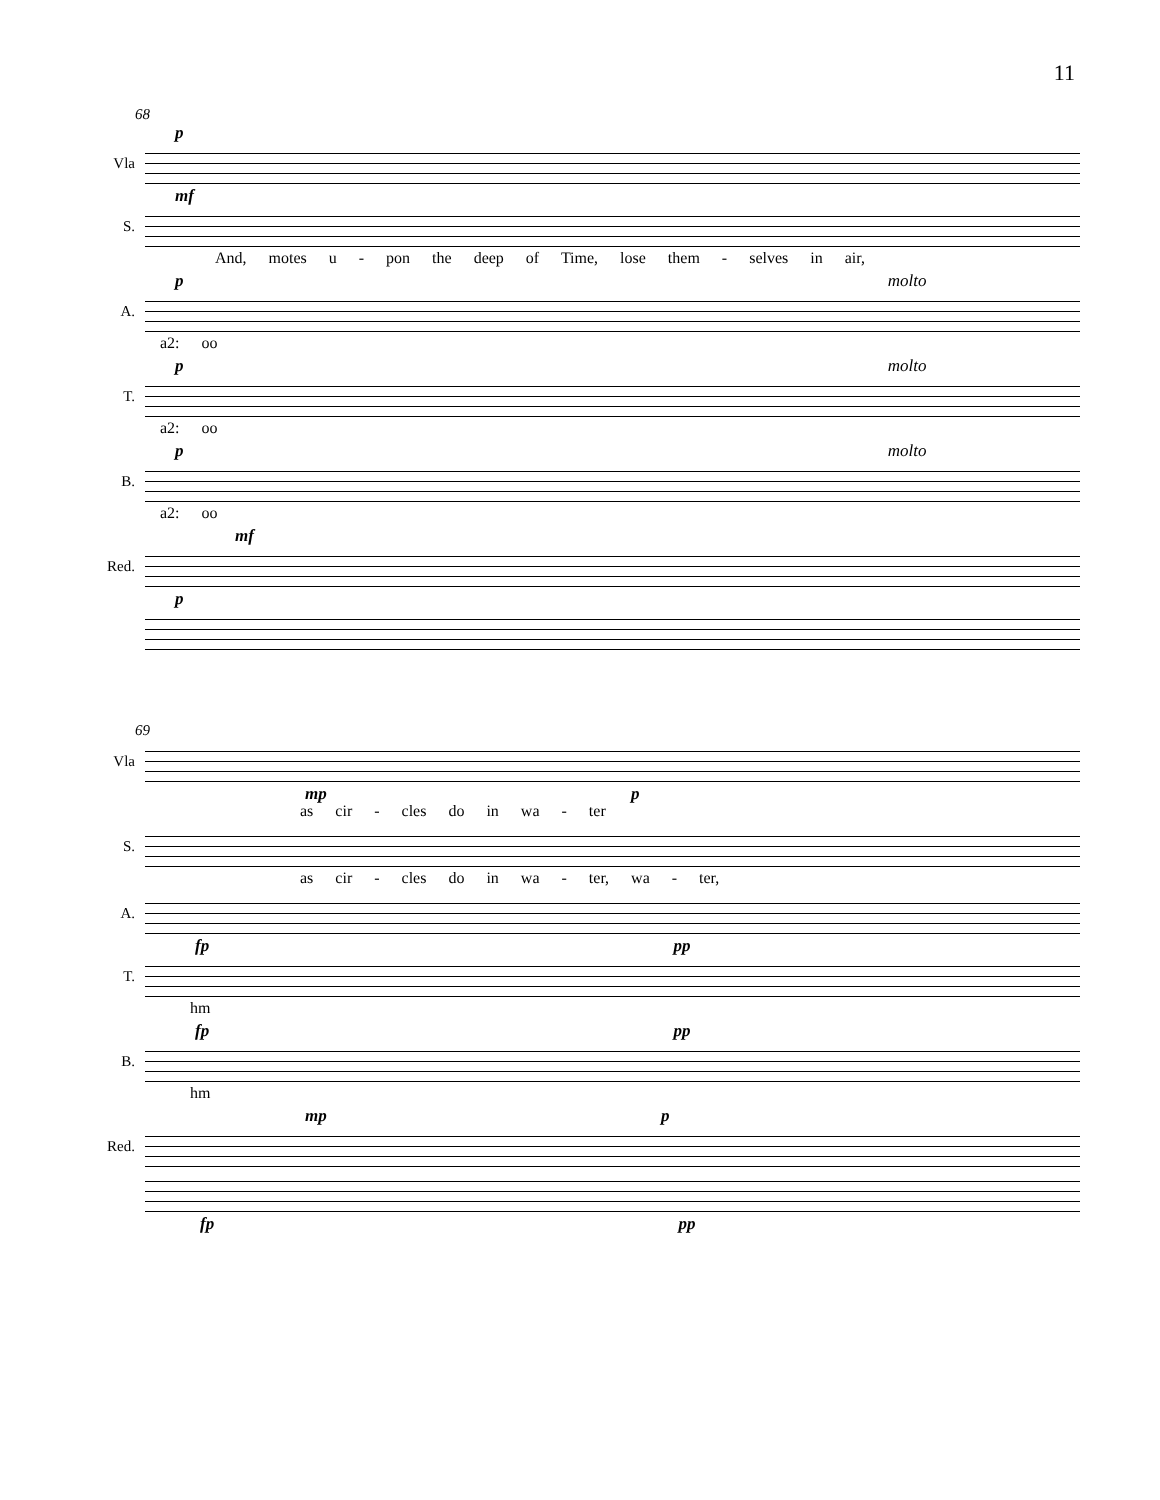11
68
p
Vla
mf
S.
And, motes u - pon the deep of Time, lose them - selves in air,
p molto
A.
a2: oo
p molto
T.
a2: oo
p molto
B.
a2: oo
mf
Red.
p
69
Vla
mp p
as cir - cles do in wa - ter
S.
as cir - cles do in wa - ter, wa - ter,
A.
fp pp
T.
hm
fp pp
B.
hm
mp p
Red.
fp pp